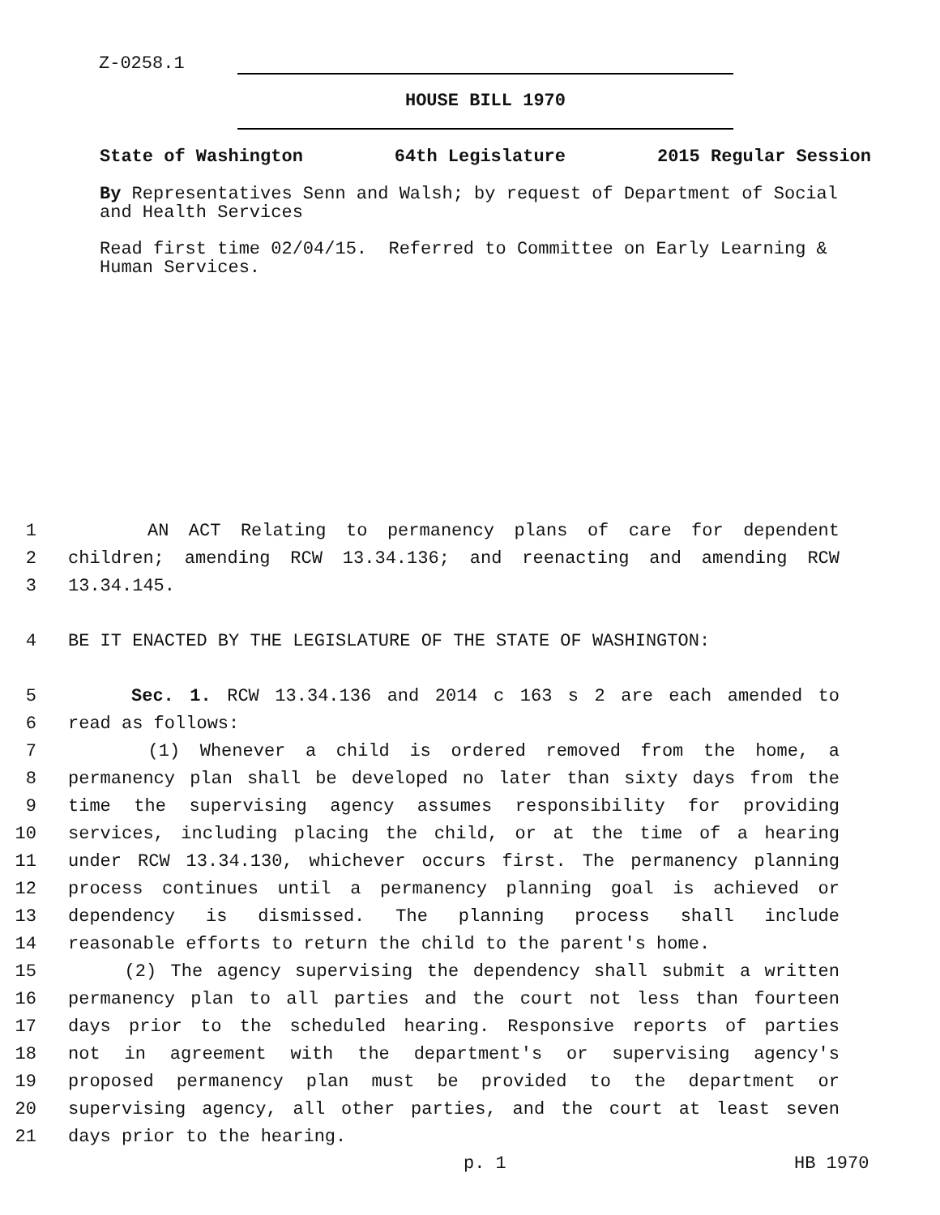Z-0258.1
HOUSE BILL 1970
State of Washington 64th Legislature 2015 Regular Session
By Representatives Senn and Walsh; by request of Department of Social and Health Services
Read first time 02/04/15. Referred to Committee on Early Learning & Human Services.
1 AN ACT Relating to permanency plans of care for dependent
2 children; amending RCW 13.34.136; and reenacting and amending RCW
3 13.34.145.
4 BE IT ENACTED BY THE LEGISLATURE OF THE STATE OF WASHINGTON:
5 Sec. 1. RCW 13.34.136 and 2014 c 163 s 2 are each amended to
6 read as follows:
7 (1) Whenever a child is ordered removed from the home, a
8 permanency plan shall be developed no later than sixty days from the
9 time the supervising agency assumes responsibility for providing
10 services, including placing the child, or at the time of a hearing
11 under RCW 13.34.130, whichever occurs first. The permanency planning
12 process continues until a permanency planning goal is achieved or
13 dependency is dismissed. The planning process shall include
14 reasonable efforts to return the child to the parent's home.
15 (2) The agency supervising the dependency shall submit a written
16 permanency plan to all parties and the court not less than fourteen
17 days prior to the scheduled hearing. Responsive reports of parties
18 not in agreement with the department's or supervising agency's
19 proposed permanency plan must be provided to the department or
20 supervising agency, all other parties, and the court at least seven
21 days prior to the hearing.
p. 1 HB 1970